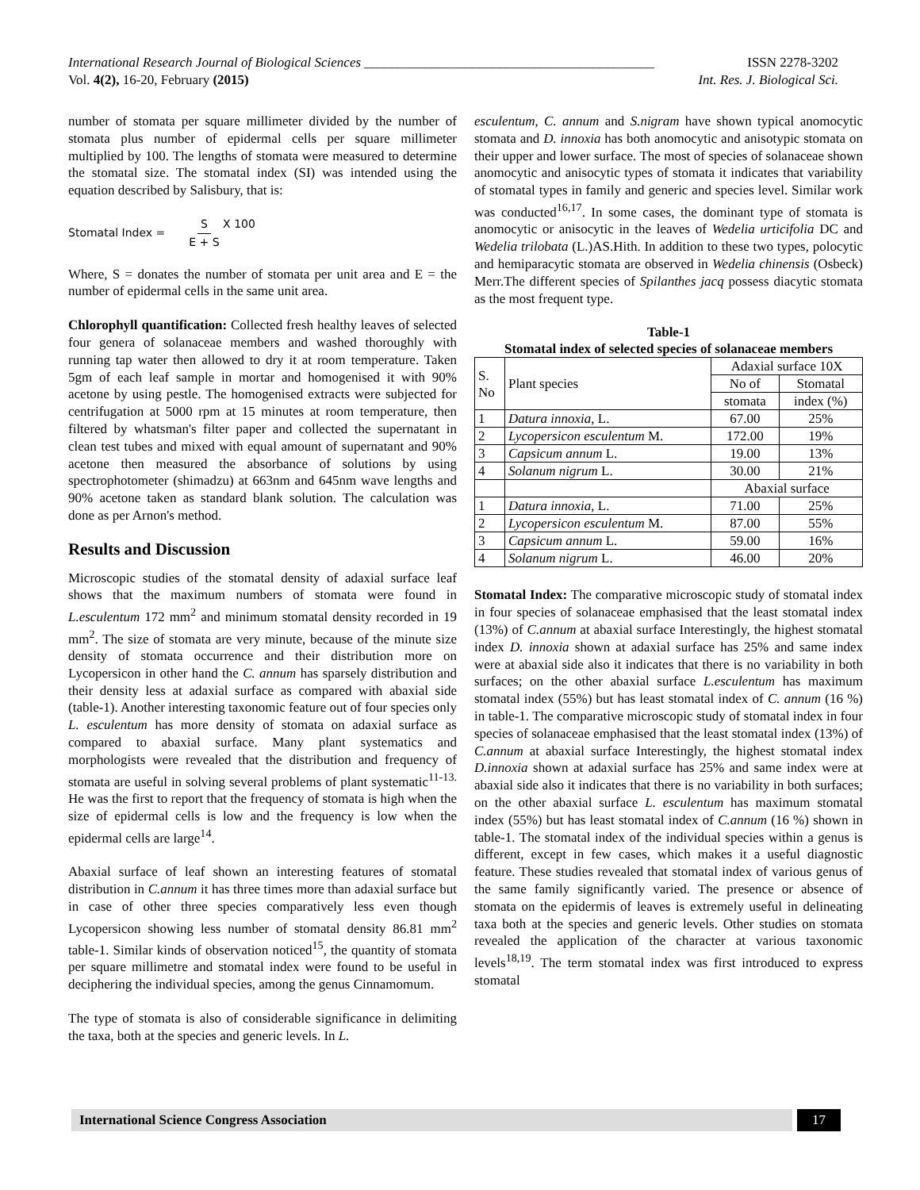International Research Journal of Biological Sciences ___________________________________________ ISSN 2278-3202
Vol. 4(2), 16-20, February (2015) Int. Res. J. Biological Sci.
number of stomata per square millimeter divided by the number of stomata plus number of epidermal cells per square millimeter multiplied by 100. The lengths of stomata were measured to determine the stomatal size. The stomatal index (SI) was intended using the equation described by Salisbury, that is:
Stomatal Index = S E + S X 100
Where, S = donates the number of stomata per unit area and E = the number of epidermal cells in the same unit area.
Chlorophyll quantification: Collected fresh healthy leaves of selected four genera of solanaceae members and washed thoroughly with running tap water then allowed to dry it at room temperature. Taken 5gm of each leaf sample in mortar and homogenised it with 90% acetone by using pestle. The homogenised extracts were subjected for centrifugation at 5000 rpm at 15 minutes at room temperature, then filtered by whatsman's filter paper and collected the supernatant in clean test tubes and mixed with equal amount of supernatant and 90% acetone then measured the absorbance of solutions by using spectrophotometer (shimadzu) at 663nm and 645nm wave lengths and 90% acetone taken as standard blank solution. The calculation was done as per Arnon's method.
Results and Discussion
Microscopic studies of the stomatal density of adaxial surface leaf shows that the maximum numbers of stomata were found in L.esculentum 172 mm<sup>2</sup> and minimum stomatal density recorded in 19 mm<sup>2</sup>. The size of stomata are very minute, because of the minute size density of stomata occurrence and their distribution more on Lycopersicon in other hand the C. annum has sparsely distribution and their density less at adaxial surface as compared with abaxial side (table-1). Another interesting taxonomic feature out of four species only L. esculentum has more density of stomata on adaxial surface as compared to abaxial surface. Many plant systematics and morphologists were revealed that the distribution and frequency of stomata are useful in solving several problems of plant systematic<sup>11-13.</sup> He was the first to report that the frequency of stomata is high when the size of epidermal cells is low and the frequency is low when the epidermal cells are large<sup>14</sup>.
Abaxial surface of leaf shown an interesting features of stomatal distribution in C.annum it has three times more than adaxial surface but in case of other three species comparatively less even though Lycopersicon showing less number of stomatal density 86.81 mm<sup>2</sup> table-1. Similar kinds of observation noticed<sup>15</sup>, the quantity of stomata per square millimetre and stomatal index were found to be useful in deciphering the individual species, among the genus Cinnamomum.
The type of stomata is also of considerable significance in delimiting the taxa, both at the species and generic levels. In L.
esculentum, C. annum and S.nigram have shown typical anomocytic stomata and D. innoxia has both anomocytic and anisotypic stomata on their upper and lower surface. The most of species of solanaceae shown anomocytic and anisocytic types of stomata it indicates that variability of stomatal types in family and generic and species level. Similar work was conducted<sup>16,17</sup>. In some cases, the dominant type of stomata is anomocytic or anisocytic in the leaves of Wedelia urticifolia DC and Wedelia trilobata (L.)AS.Hith. In addition to these two types, polocytic and hemiparacytic stomata are observed in Wedelia chinensis (Osbeck) Merr.The different species of Spilanthes jacq possess diacytic stomata as the most frequent type.
Table-1
Stomatal index of selected species of solanaceae members
| S. No | Plant species | Adaxial surface 10X | |
| | | No of | Stomatal |
| | | stomata | index (%) |
| 1 | Datura innoxia , L. | 67.00 | 25% |
| 2 | Lycopersicon esculentum M. | 172.00 | 19% |
| 3 | Capsicum annum L. | 19.00 | 13% |
| 4 | Solanum nigrum L. | 30.00 | 21% |
| | | Abaxial surface | |
| 1 | Datura innoxia , L. | 71.00 | 25% |
| 2 | Lycopersicon esculentum M. | 87.00 | 55% |
| 3 | Capsicum annum L. | 59.00 | 16% |
| 4 | Solanum nigrum L. | 46.00 | 20% |
Stomatal Index: The comparative microscopic study of stomatal index in four species of solanaceae emphasised that the least stomatal index (13%) of C.annum at abaxial surface Interestingly, the highest stomatal index D. innoxia shown at adaxial surface has 25% and same index were at abaxial side also it indicates that there is no variability in both surfaces; on the other abaxial surface L.esculentum has maximum stomatal index (55%) but has least stomatal index of C. annum (16 %) in table-1. The comparative microscopic study of stomatal index in four species of solanaceae emphasised that the least stomatal index (13%) of C.annum at abaxial surface Interestingly, the highest stomatal index D.innoxia shown at adaxial surface has 25% and same index were at abaxial side also it indicates that there is no variability in both surfaces; on the other abaxial surface L. esculentum has maximum stomatal index (55%) but has least stomatal index of C.annum (16 %) shown in table-1. The stomatal index of the individual species within a genus is different, except in few cases, which makes it a useful diagnostic feature. These studies revealed that stomatal index of various genus of the same family significantly varied. The presence or absence of stomata on the epidermis of leaves is extremely useful in delineating taxa both at the species and generic levels. Other studies on stomata revealed the application of the character at various taxonomic levels<sup>18,19</sup>. The term stomatal index was first introduced to express stomatal
International Science Congress Association
17